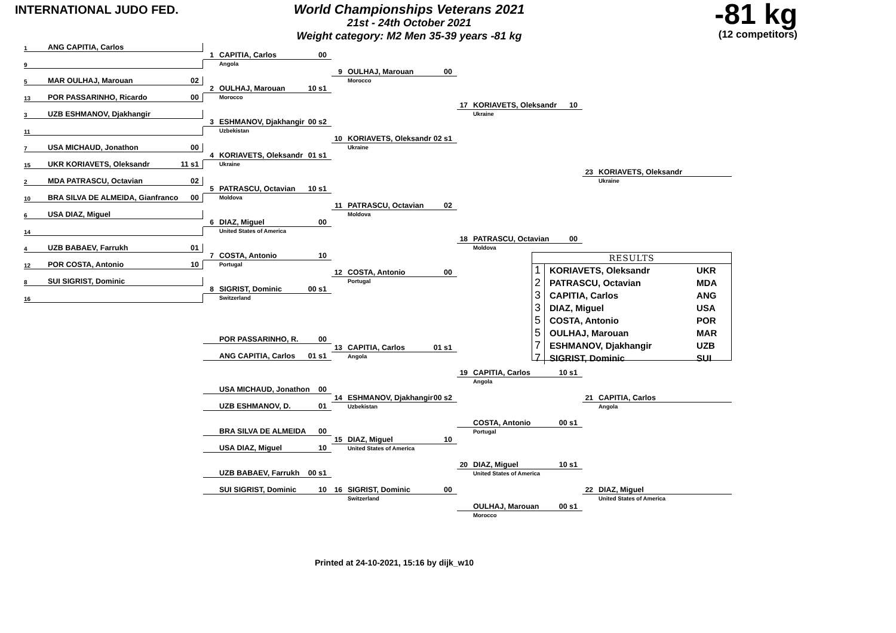INTERNATIONAL JUDO FED.
World Championships Veterans 2021
21st - 24th October 2021
Weight category: M2 Men 35-39 years -81 kg
-81 kg
(12 competitors)
1 ANG CAPITIA, Carlos
1 CAPITIA, Carlos 00
Angola
9
9 OULHAJ, Marouan 00
Morocco
5 MAR OULHAJ, Marouan 02
2 OULHAJ, Marouan 10 s1
Morocco
13 POR PASSARINHO, Ricardo 00
17 KORIAVETS, Oleksandr 10
Ukraine
3 UZB ESHMANOV, Djakhangir
3 ESHMANOV, Djakhangir 00 s2
Uzbekistan
11
10 KORIAVETS, Oleksandr 02 s1
Ukraine
7 USA MICHAUD, Jonathon 00
4 KORIAVETS, Oleksandr 01 s1
Ukraine
15 UKR KORIAVETS, Oleksandr 11 s1
23 KORIAVETS, Oleksandr
Ukraine
2 MDA PATRASCU, Octavian 02
5 PATRASCU, Octavian 10 s1
Moldova
10 BRA SILVA DE ALMEIDA, Gianfranco 00
11 PATRASCU, Octavian 02
Moldova
6 USA DIAZ, Miguel
6 DIAZ, Miguel 00
United States of America
14
18 PATRASCU, Octavian 00
Moldova
4 UZB BABAEV, Farrukh 01
7 COSTA, Antonio 10
Portugal
| RESULTS | | |
| --- | --- | --- |
| 1 | KORIAVETS, Oleksandr | UKR |
| 2 | PATRASCU, Octavian | MDA |
| 3 | CAPITIA, Carlos | ANG |
| 3 | DIAZ, Miguel | USA |
| 5 | COSTA, Antonio | POR |
| 5 | OULHAJ, Marouan | MAR |
| 7 | ESHMANOV, Djakhangir | UZB |
| 7 | SIGRIST, Dominic | SUI |
12 POR COSTA, Antonio 10
12 COSTA, Antonio 00
Portugal
8 SUI SIGRIST, Dominic
8 SIGRIST, Dominic 00 s1
Switzerland
16
POR PASSARINHO, R. 00
13 CAPITIA, Carlos 01 s1
Angola
ANG CAPITIA, Carlos 01 s1
19 CAPITIA, Carlos 10 s1
Angola
USA MICHAUD, Jonathon 00
14 ESHMANOV, Djakhangir 00 s2
Uzbekistan
21 CAPITIA, Carlos
Angola
UZB ESHMANOV, D. 01
COSTA, Antonio 00 s1
Portugal
BRA SILVA DE ALMEIDA 00
15 DIAZ, Miguel 10
United States of America
USA DIAZ, Miguel 10
20 DIAZ, Miguel 10 s1
United States of America
UZB BABAEV, Farrukh 00 s1
16 SIGRIST, Dominic 00
Switzerland
22 DIAZ, Miguel
United States of America
SUI SIGRIST, Dominic 10
OULHAJ, Marouan 00 s1
Morocco
Printed at 24-10-2021, 15:16 by dijk_w10